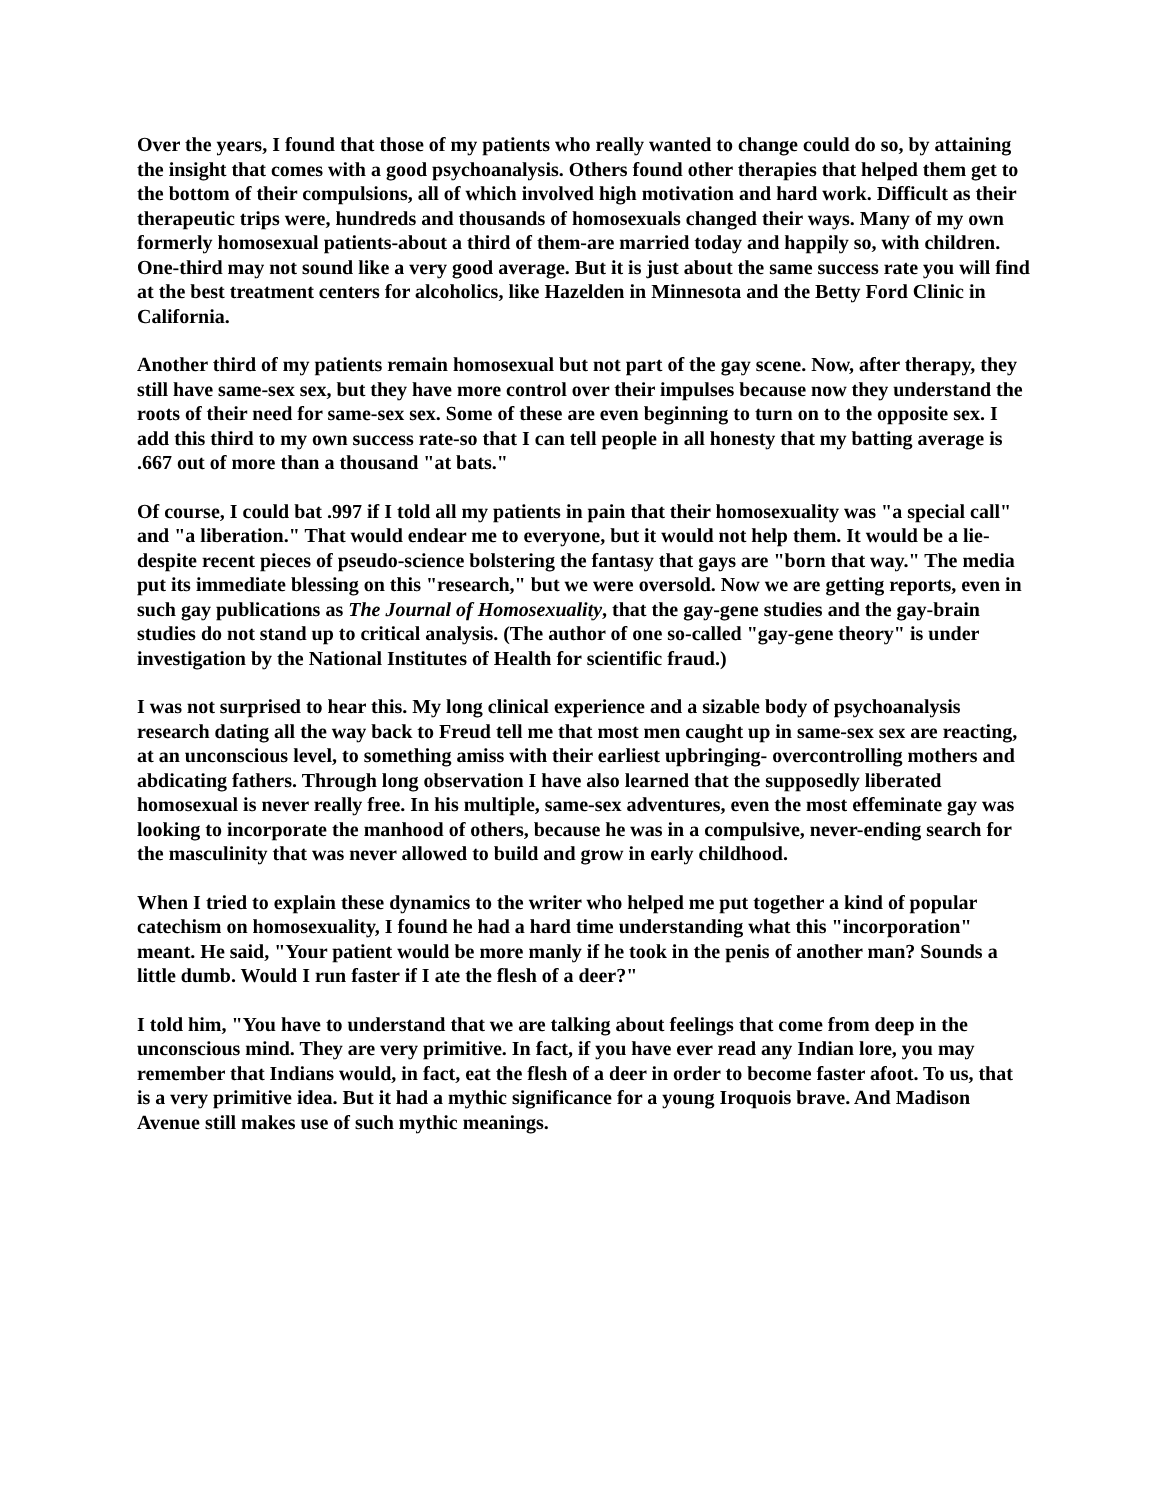Over the years, I found that those of my patients who really wanted to change could do so, by attaining the insight that comes with a good psychoanalysis. Others found other therapies that helped them get to the bottom of their compulsions, all of which involved high motivation and hard work. Difficult as their therapeutic trips were, hundreds and thousands of homosexuals changed their ways. Many of my own formerly homosexual patients-about a third of them-are married today and happily so, with children. One-third may not sound like a very good average. But it is just about the same success rate you will find at the best treatment centers for alcoholics, like Hazelden in Minnesota and the Betty Ford Clinic in California.
Another third of my patients remain homosexual but not part of the gay scene. Now, after therapy, they still have same-sex sex, but they have more control over their impulses because now they understand the roots of their need for same-sex sex. Some of these are even beginning to turn on to the opposite sex. I add this third to my own success rate-so that I can tell people in all honesty that my batting average is .667 out of more than a thousand "at bats."
Of course, I could bat .997 if I told all my patients in pain that their homosexuality was "a special call" and "a liberation." That would endear me to everyone, but it would not help them. It would be a lie-despite recent pieces of pseudo-science bolstering the fantasy that gays are "born that way." The media put its immediate blessing on this "research," but we were oversold. Now we are getting reports, even in such gay publications as The Journal of Homosexuality, that the gay-gene studies and the gay-brain studies do not stand up to critical analysis. (The author of one so-called "gay-gene theory" is under investigation by the National Institutes of Health for scientific fraud.)
I was not surprised to hear this. My long clinical experience and a sizable body of psychoanalysis research dating all the way back to Freud tell me that most men caught up in same-sex sex are reacting, at an unconscious level, to something amiss with their earliest upbringing- overcontrolling mothers and abdicating fathers. Through long observation I have also learned that the supposedly liberated homosexual is never really free. In his multiple, same-sex adventures, even the most effeminate gay was looking to incorporate the manhood of others, because he was in a compulsive, never-ending search for the masculinity that was never allowed to build and grow in early childhood.
When I tried to explain these dynamics to the writer who helped me put together a kind of popular catechism on homosexuality, I found he had a hard time understanding what this "incorporation" meant. He said, "Your patient would be more manly if he took in the penis of another man? Sounds a little dumb. Would I run faster if I ate the flesh of a deer?"
I told him, "You have to understand that we are talking about feelings that come from deep in the unconscious mind. They are very primitive. In fact, if you have ever read any Indian lore, you may remember that Indians would, in fact, eat the flesh of a deer in order to become faster afoot. To us, that is a very primitive idea. But it had a mythic significance for a young Iroquois brave. And Madison Avenue still makes use of such mythic meanings.